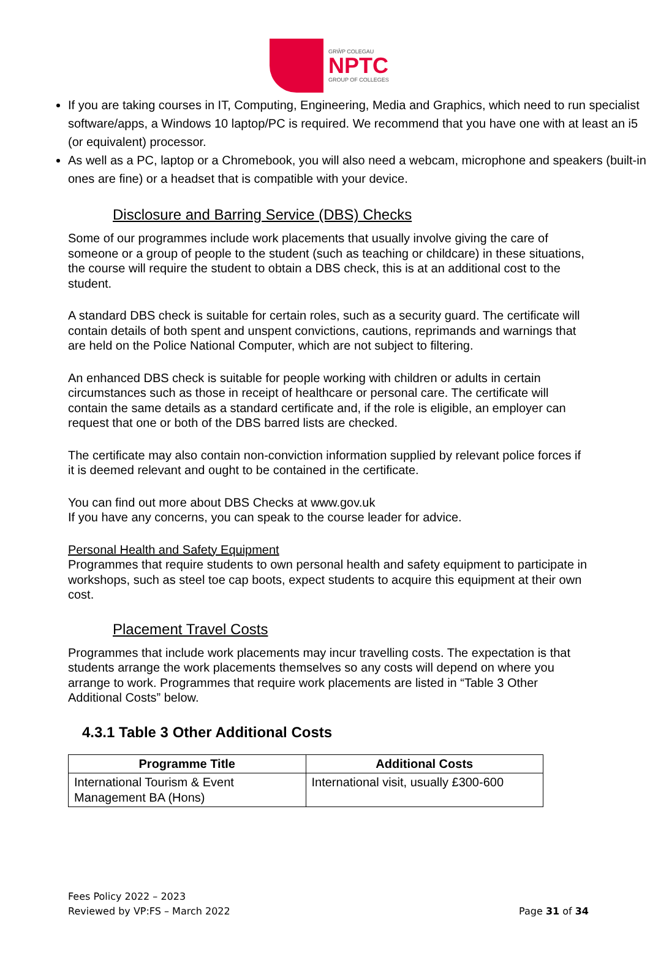GRŴP COLEGAU
NPTC
GROUP OF COLLEGES
If you are taking courses in IT, Computing, Engineering, Media and Graphics, which need to run specialist software/apps, a Windows 10 laptop/PC is required. We recommend that you have one with at least an i5 (or equivalent) processor.
As well as a PC, laptop or a Chromebook, you will also need a webcam, microphone and speakers (built-in ones are fine) or a headset that is compatible with your device.
Disclosure and Barring Service (DBS) Checks
Some of our programmes include work placements that usually involve giving the care of someone or a group of people to the student (such as teaching or childcare) in these situations, the course will require the student to obtain a DBS check, this is at an additional cost to the student.
A standard DBS check is suitable for certain roles, such as a security guard. The certificate will contain details of both spent and unspent convictions, cautions, reprimands and warnings that are held on the Police National Computer, which are not subject to filtering.
An enhanced DBS check is suitable for people working with children or adults in certain circumstances such as those in receipt of healthcare or personal care. The certificate will contain the same details as a standard certificate and, if the role is eligible, an employer can request that one or both of the DBS barred lists are checked.
The certificate may also contain non-conviction information supplied by relevant police forces if it is deemed relevant and ought to be contained in the certificate.
You can find out more about DBS Checks at www.gov.uk
If you have any concerns, you can speak to the course leader for advice.
Personal Health and Safety Equipment
Programmes that require students to own personal health and safety equipment to participate in workshops, such as steel toe cap boots, expect students to acquire this equipment at their own cost.
Placement Travel Costs
Programmes that include work placements may incur travelling costs. The expectation is that students arrange the work placements themselves so any costs will depend on where you arrange to work. Programmes that require work placements are listed in “Table 3 Other Additional Costs” below.
4.3.1 Table 3 Other Additional Costs
| Programme Title | Additional Costs |
| --- | --- |
| International Tourism & Event Management BA (Hons) | International visit, usually £300-600 |
Fees Policy 2022 – 2023
Reviewed by VP:FS – March 2022
Page 31 of 34